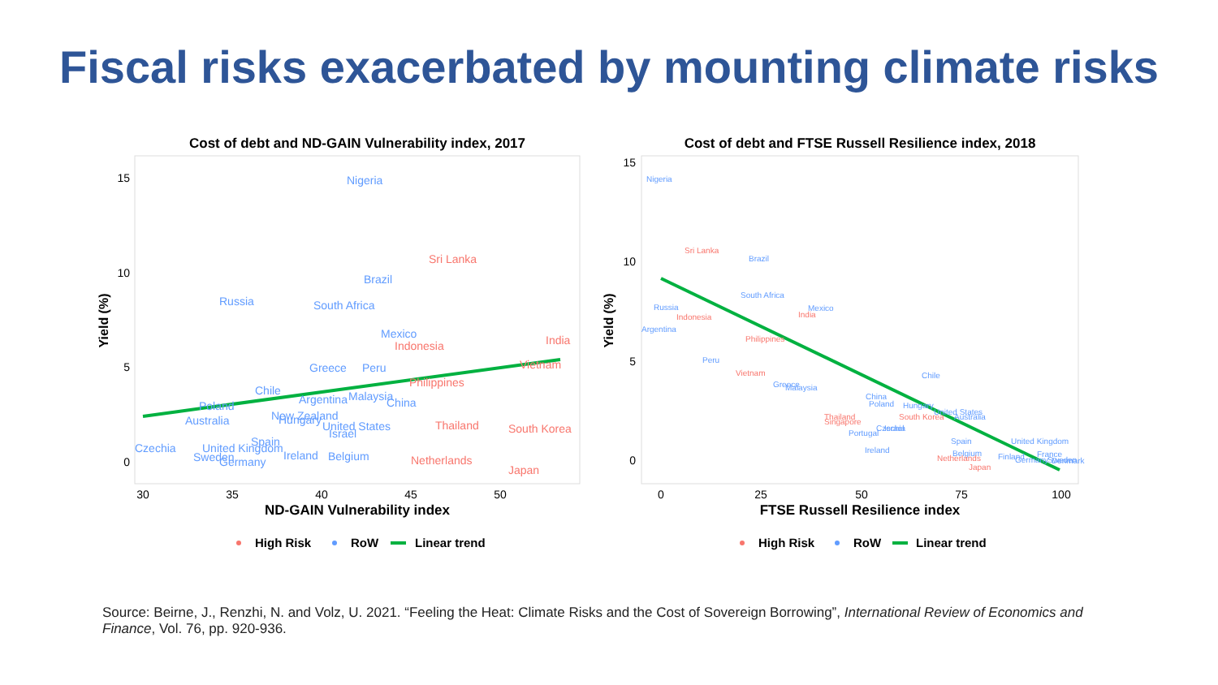Fiscal risks exacerbated by mounting climate risks
Cost of debt and ND-GAIN Vulnerability index, 2017
15
10
5
0
30
35
40
45
50
ND-GAIN Vulnerability index
Yield (%)
Nigeria
Brazil
Russia
South Africa
Mexico
Greece
Peru
Chile
Argentina
Malaysia
China
Poland
Australia
New Zealand
Hungary
United States
Israel
Spain
Czechia
United Kingdom
Sweden
Ireland
Belgium
Germany
Sri Lanka
India
Indonesia
Vietnam
Philippines
Thailand
South Korea
Netherlands
Japan
High Risk
RoW
Linear trend
Cost of debt and FTSE Russell Resilience index, 2018
15
10
5
0
0
25
50
75
100
FTSE Russell Resilience index
Yield (%)
Nigeria
Brazil
South Africa
Russia
Mexico
Argentina
Peru
Chile
Greece
Malaysia
China
Poland
Hungary
United States
Australia
Czechia
Israel
Portugal
Spain
United Kingdom
Ireland
Belgium
Finland
France
Germany
Sweden
Denmark
Sri Lanka
Indonesia
India
Philippines
Vietnam
Thailand
Singapore
South Korea
Netherlands
Japan
High Risk
RoW
Linear trend
Source: Beirne, J., Renzhi, N. and Volz, U. 2021. “Feeling the Heat: Climate Risks and the Cost of Sovereign Borrowing”, International Review of Economics and Finance, Vol. 76, pp. 920-936.